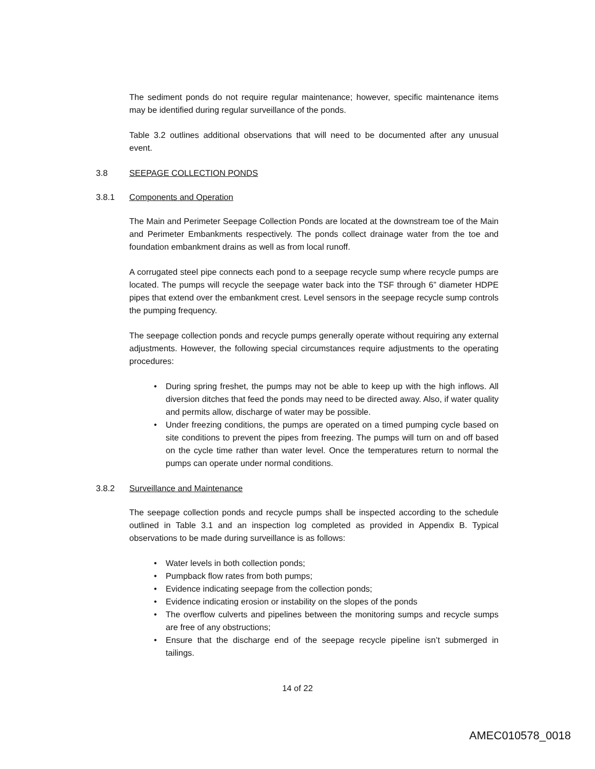The sediment ponds do not require regular maintenance; however, specific maintenance items may be identified during regular surveillance of the ponds.
Table 3.2 outlines additional observations that will need to be documented after any unusual event.
3.8 SEEPAGE COLLECTION PONDS
3.8.1 Components and Operation
The Main and Perimeter Seepage Collection Ponds are located at the downstream toe of the Main and Perimeter Embankments respectively. The ponds collect drainage water from the toe and foundation embankment drains as well as from local runoff.
A corrugated steel pipe connects each pond to a seepage recycle sump where recycle pumps are located. The pumps will recycle the seepage water back into the TSF through 6” diameter HDPE pipes that extend over the embankment crest. Level sensors in the seepage recycle sump controls the pumping frequency.
The seepage collection ponds and recycle pumps generally operate without requiring any external adjustments. However, the following special circumstances require adjustments to the operating procedures:
• During spring freshet, the pumps may not be able to keep up with the high inflows. All diversion ditches that feed the ponds may need to be directed away. Also, if water quality and permits allow, discharge of water may be possible.
• Under freezing conditions, the pumps are operated on a timed pumping cycle based on site conditions to prevent the pipes from freezing. The pumps will turn on and off based on the cycle time rather than water level. Once the temperatures return to normal the pumps can operate under normal conditions.
3.8.2 Surveillance and Maintenance
The seepage collection ponds and recycle pumps shall be inspected according to the schedule outlined in Table 3.1 and an inspection log completed as provided in Appendix B. Typical observations to be made during surveillance is as follows:
• Water levels in both collection ponds;
• Pumpback flow rates from both pumps;
• Evidence indicating seepage from the collection ponds;
• Evidence indicating erosion or instability on the slopes of the ponds
• The overflow culverts and pipelines between the monitoring sumps and recycle sumps are free of any obstructions;
• Ensure that the discharge end of the seepage recycle pipeline isn’t submerged in tailings.
14 of 22
AMEC010578_0018